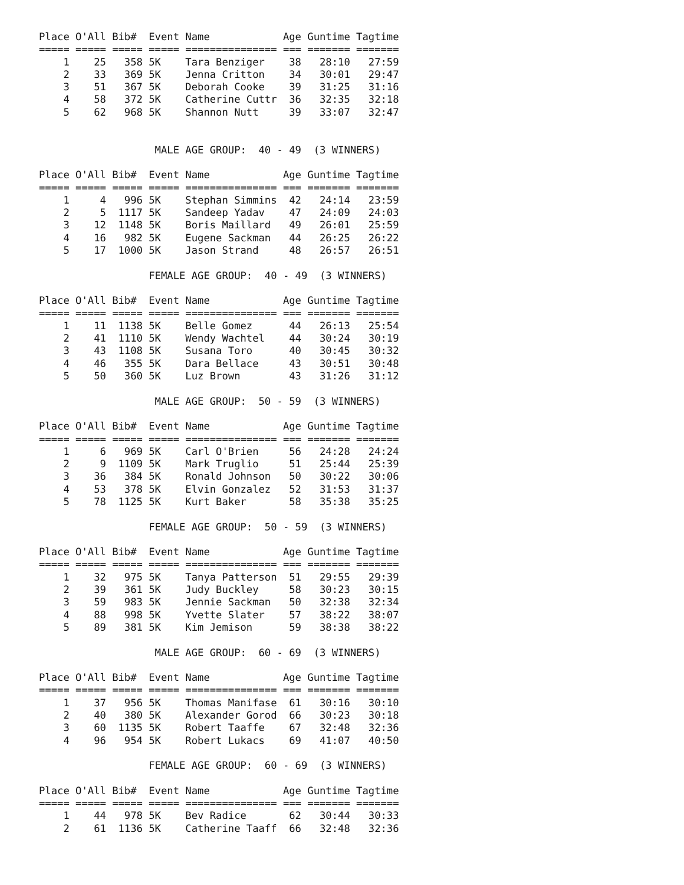Place O'All Bib#  Event Name            Age Guntime Tagtime
===== ===== ===== ===== =============== === ======= =======
    1    25   358 5K    Tara Benziger    38   28:10   27:59
    2    33   369 5K    Jenna Critton    34   30:01   29:47
    3    51   367 5K    Deborah Cooke    39   31:25   31:16
    4    58   372 5K    Catherine Cuttr  36   32:35   32:18
    5    62   968 5K    Shannon Nutt     39   33:07   32:47


                   MALE AGE GROUP:  40 - 49  (3 WINNERS)

Place O'All Bib#  Event Name            Age Guntime Tagtime
===== ===== ===== ===== =============== === ======= =======
    1     4   996 5K    Stephan Simmins  42   24:14   23:59
    2     5  1117 5K    Sandeep Yadav    47   24:09   24:03
    3    12  1148 5K    Boris Maillard   49   26:01   25:59
    4    16   982 5K    Eugene Sackman   44   26:25   26:22
    5    17  1000 5K    Jason Strand     48   26:57   26:51

                  FEMALE AGE GROUP:  40 - 49  (3 WINNERS)

Place O'All Bib#  Event Name            Age Guntime Tagtime
===== ===== ===== ===== =============== === ======= =======
    1    11  1138 5K    Belle Gomez      44   26:13   25:54
    2    41  1110 5K    Wendy Wachtel    44   30:24   30:19
    3    43  1108 5K    Susana Toro      40   30:45   30:32
    4    46   355 5K    Dara Bellace     43   30:51   30:48
    5    50   360 5K    Luz Brown        43   31:26   31:12

                   MALE AGE GROUP:  50 - 59  (3 WINNERS)

Place O'All Bib#  Event Name            Age Guntime Tagtime
===== ===== ===== ===== =============== === ======= =======
    1     6   969 5K    Carl O'Brien     56   24:28   24:24
    2     9  1109 5K    Mark Truglio     51   25:44   25:39
    3    36   384 5K    Ronald Johnson   50   30:22   30:06
    4    53   378 5K    Elvin Gonzalez   52   31:53   31:37
    5    78  1125 5K    Kurt Baker       58   35:38   35:25

                  FEMALE AGE GROUP:  50 - 59  (3 WINNERS)

Place O'All Bib#  Event Name            Age Guntime Tagtime
===== ===== ===== ===== =============== === ======= =======
    1    32   975 5K    Tanya Patterson  51   29:55   29:39
    2    39   361 5K    Judy Buckley     58   30:23   30:15
    3    59   983 5K    Jennie Sackman   50   32:38   32:34
    4    88   998 5K    Yvette Slater    57   38:22   38:07
    5    89   381 5K    Kim Jemison      59   38:38   38:22

                   MALE AGE GROUP:  60 - 69  (3 WINNERS)

Place O'All Bib#  Event Name            Age Guntime Tagtime
===== ===== ===== ===== =============== === ======= =======
    1    37   956 5K    Thomas Manifase  61   30:16   30:10
    2    40   380 5K    Alexander Gorod  66   30:23   30:18
    3    60  1135 5K    Robert Taaffe    67   32:48   32:36
    4    96   954 5K    Robert Lukacs    69   41:07   40:50

                  FEMALE AGE GROUP:  60 - 69  (3 WINNERS)

Place O'All Bib#  Event Name            Age Guntime Tagtime
===== ===== ===== ===== =============== === ======= =======
    1    44   978 5K    Bev Radice       62   30:44   30:33
    2    61  1136 5K    Catherine Taaff  66   32:48   32:36